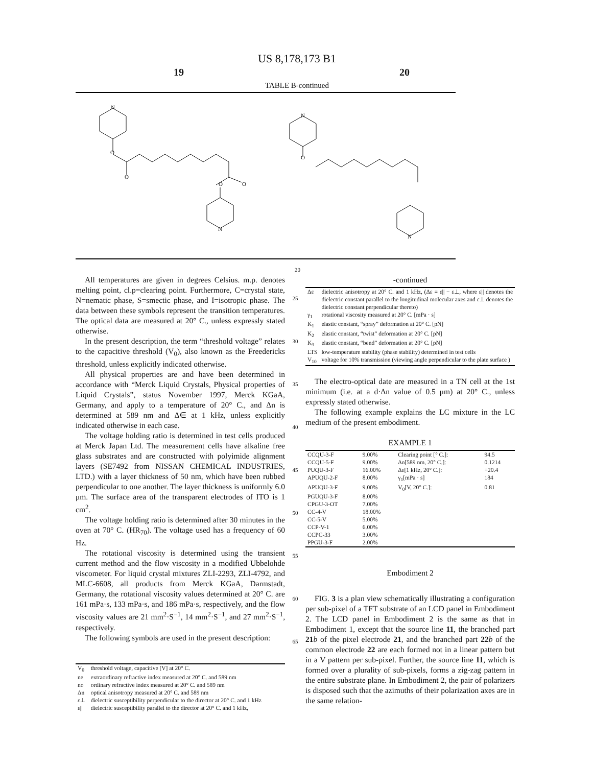US 8,178,173 B1
19 20
TABLE B-continued
N
O
O
O
O
N
N
O
N
20
All temperatures are given in degrees Celsius. m.p. denotes melting point, cl.p=clearing point. Furthermore, C=crystal state, N=nematic phase, S=smectic phase, and I=isotropic phase. The data between these symbols represent the transition temperatures. The optical data are measured at 20° C., unless expressly stated otherwise.
In the present description, the term “threshold voltage” relates to the capacitive threshold (V<sub>0</sub>), also known as the Freedericks threshold, unless explicitly indicated otherwise.
All physical properties are and have been determined in accordance with “Merck Liquid Crystals, Physical properties of Liquid Crystals”, status November 1997, Merck KGaA, Germany, and apply to a temperature of 20° C., and Δn is determined at 589 nm and Δ∈ at 1 kHz, unless explicitly indicated otherwise in each case.
The voltage holding ratio is determined in test cells produced at Merck Japan Ltd. The measurement cells have alkaline free glass substrates and are constructed with polyimide alignment layers (SE7492 from NISSAN CHEMICAL INDUSTRIES, LTD.) with a layer thickness of 50 nm, which have been rubbed perpendicular to one another. The layer thickness is uniformly 6.0 μm. The surface area of the transparent electrodes of ITO is 1 cm<sup>2</sup>.
The voltage holding ratio is determined after 30 minutes in the oven at 70° C. (HR<sub>70</sub>). The voltage used has a frequency of 60 Hz.
The rotational viscosity is determined using the transient current method and the flow viscosity in a modified Ubbelohde viscometer. For liquid crystal mixtures ZLI-2293, ZLI-4792, and MLC-6608, all products from Merck KGaA, Darmstadt, Germany, the rotational viscosity values determined at 20° C. are 161 mPa·s, 133 mPa·s, and 186 mPa·s, respectively, and the flow viscosity values are 21 mm<sup>2</sup>·S<sup>−1</sup>, 14 mm<sup>2</sup>·S<sup>−1</sup>, and 27 mm<sup>2</sup>·S<sup>−1</sup>, respectively.
The following symbols are used in the present description:
| V<sub>0</sub> | threshold voltage, capacitive [V] at 20° C. |
| ne | extraordinary refractive index measured at 20° C. and 589 nm |
| no | ordinary refractive index measured at 20° C. and 589 nm |
| Δn | optical anisotropy measured at 20° C. and 589 nm |
| ε⊥ | dielectric susceptibility perpendicular to the director at 20° C. and 1 kHz |
| ε// | dielectric susceptibility parallel to the director at 20° C. and 1 kHz, |
25
30
35
40
45
50
55
60
65
-continued
| Δε | dielectric anisotropy at 20° C. and 1 kHz, (Δε = ε// − ε⊥, where ε// denotes the dielectric constant parallel to the longitudinal molecular axes and ε⊥ denotes the dielectric constant perpendicular thereto) |
| γ<sub>1</sub> | rotational viscosity measured at 20° C. [mPa · s] |
| K<sub>1</sub> | elastic constant, “spray” deformation at 20° C. [pN] |
| K<sub>2</sub> | elastic constant, “twist” deformation at 20° C. [pN] |
| K<sub>3</sub> | elastic constant, “bend” deformation at 20° C. [pN] |
| LTS | low-temperature stability (phase stability) determined in test cells |
| V<sub>10</sub> | voltage for 10% transmission (viewing angle perpendicular to the plate surface ) |
The electro-optical date are measured in a TN cell at the 1st minimum (i.e. at a d·Δn value of 0.5 μm) at 20° C., unless expressly stated otherwise.
The following example explains the LC mixture in the LC medium of the present embodiment.
EXAMPLE 1
| CCQU-3-F | 9.00% | Clearing point [° C.]: | 94.5 |
| CCQU-5-F | 9.00% | Δn[589 nm, 20° C.]: | 0.1214 |
| PUQU-3-F | 16.00% | Δε[1 kHz, 20° C.]: | +20.4 |
| APUQU-2-F | 8.00% | γ<sub>1</sub>[mPa · s] | 184 |
| APUQU-3-F | 9.00% | V<sub>0</sub>[V, 20° C.]: | 0.81 |
| PGUQU-3-F | 8.00% | | |
| CPGU-3-OT | 7.00% | | |
| CC-4-V | 18.00% | | |
| CC-5-V | 5.00% | | |
| CCP-V-1 | 6.00% | | |
| CCPC-33 | 3.00% | | |
| PPGU-3-F | 2.00% | | |
Embodiment 2
FIG. 3 is a plan view schematically illustrating a configuration per sub-pixel of a TFT substrate of an LCD panel in Embodiment 2. The LCD panel in Embodiment 2 is the same as that in Embodiment 1, except that the source line 11, the branched part 21 b of the pixel electrode 21, and the branched part 22 b of the common electrode 22 are each formed not in a linear pattern but in a V pattern per sub-pixel. Further, the source line 11, which is formed over a plurality of sub-pixels, forms a zig-zag pattern in the entire substrate plane. In Embodiment 2, the pair of polarizers is disposed such that the azimuths of their polarization axes are in the same relation-